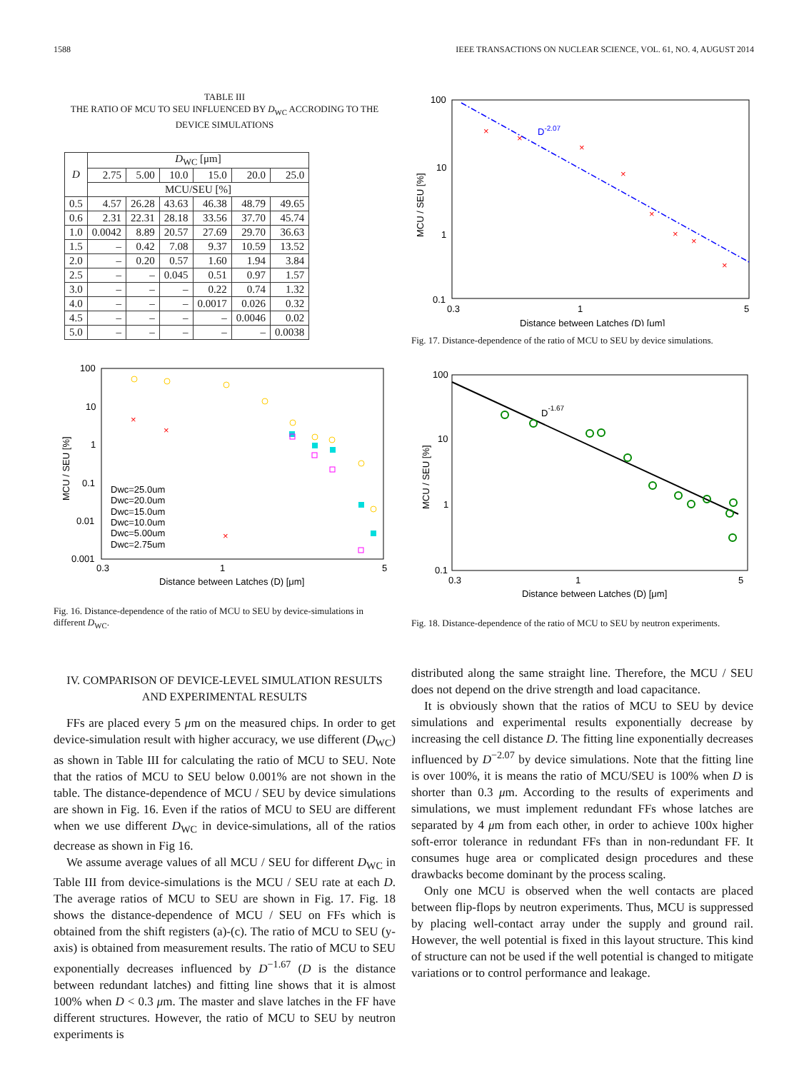1588 IEEE TRANSACTIONS ON NUCLEAR SCIENCE, VOL. 61, NO. 4, AUGUST 2014
TABLE III
THE RATIO OF MCU TO SEU INFLUENCED BY D<sub>WC</sub> ACCRODING TO THE DEVICE SIMULATIONS
| D | D<sub>WC</sub> [μm] | | | | | |
| --- | --- | --- | --- | --- | --- | --- |
| | 2.75 | 5.00 | 10.0 | 15.0 | 20.0 | 25.0 |
| | MCU/SEU [%] | | | | | |
| 0.5 | 4.57 | 26.28 | 43.63 | 46.38 | 48.79 | 49.65 |
| 0.6 | 2.31 | 22.31 | 28.18 | 33.56 | 37.70 | 45.74 |
| 1.0 | 0.0042 | 8.89 | 20.57 | 27.69 | 29.70 | 36.63 |
| 1.5 | – | 0.42 | 7.08 | 9.37 | 10.59 | 13.52 |
| 2.0 | – | 0.20 | 0.57 | 1.60 | 1.94 | 3.84 |
| 2.5 | – | – | 0.045 | 0.51 | 0.97 | 1.57 |
| 3.0 | – | – | – | 0.22 | 0.74 | 1.32 |
| 4.0 | – | – | – | 0.0017 | 0.026 | 0.32 |
| 4.5 | – | – | – | – | 0.0046 | 0.02 |
| 5.0 | – | – | – | – | – | 0.0038 |
100
10
1
0.1
0.01
0.001
0.3
1
5
Distance between Latches (D) [μm]
MCU / SEU [%]
Dwc=25.0um
Dwc=20.0um
Dwc=15.0um
Dwc=10.0um
Dwc=5.00um
Dwc=2.75um
×
×
×
Fig. 16. Distance-dependence of the ratio of MCU to SEU by device-simulations in different D<sub>WC</sub>.
IV. COMPARISON OF DEVICE-LEVEL SIMULATION RESULTS
AND EXPERIMENTAL RESULTS
FFs are placed every 5 μm on the measured chips. In order to get device-simulation result with higher accuracy, we use different (D<sub>WC</sub>) as shown in Table III for calculating the ratio of MCU to SEU. Note that the ratios of MCU to SEU below 0.001% are not shown in the table. The distance-dependence of MCU / SEU by device simulations are shown in Fig. 16. Even if the ratios of MCU to SEU are different when we use different D<sub>WC</sub> in device-simulations, all of the ratios decrease as shown in Fig 16.
We assume average values of all MCU / SEU for different D<sub>WC</sub> in Table III from device-simulations is the MCU / SEU rate at each D. The average ratios of MCU to SEU are shown in Fig. 17. Fig. 18 shows the distance-dependence of MCU / SEU on FFs which is obtained from the shift registers (a)-(c). The ratio of MCU to SEU (y-axis) is obtained from measurement results. The ratio of MCU to SEU exponentially decreases influenced by D<sup>−1.67</sup> (D is the distance between redundant latches) and fitting line shows that it is almost 100% when D < 0.3 μm. The master and slave latches in the FF have different structures. However, the ratio of MCU to SEU by neutron experiments is
100
10
1
0.1
0.3
1
5
Distance between Latches (D) [μm]
MCU / SEU [%]
D-2.07
×
×
×
×
×
×
×
×
Fig. 17. Distance-dependence of the ratio of MCU to SEU by device simulations.
100
10
1
0.1
0.3
1
5
Distance between Latches (D) [μm]
MCU / SEU [%]
D-1.67
Fig. 18. Distance-dependence of the ratio of MCU to SEU by neutron experiments.
distributed along the same straight line. Therefore, the MCU / SEU does not depend on the drive strength and load capacitance.
It is obviously shown that the ratios of MCU to SEU by device simulations and experimental results exponentially decrease by increasing the cell distance D. The fitting line exponentially decreases influenced by D<sup>−2.07</sup> by device simulations. Note that the fitting line is over 100%, it is means the ratio of MCU/SEU is 100% when D is shorter than 0.3 μm. According to the results of experiments and simulations, we must implement redundant FFs whose latches are separated by 4 μm from each other, in order to achieve 100x higher soft-error tolerance in redundant FFs than in non-redundant FF. It consumes huge area or complicated design procedures and these drawbacks become dominant by the process scaling.
Only one MCU is observed when the well contacts are placed between flip-flops by neutron experiments. Thus, MCU is suppressed by placing well-contact array under the supply and ground rail. However, the well potential is fixed in this layout structure. This kind of structure can not be used if the well potential is changed to mitigate variations or to control performance and leakage.